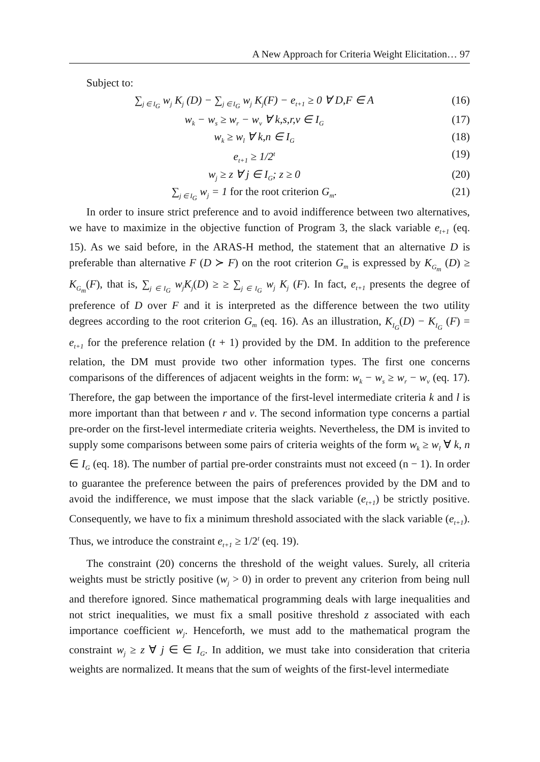A New Approach for Criteria Weight Elicitation… 97
Subject to:
∑<sub>j ∈ I<sub>G</sub></sub> w<sub>j</sub> K<sub>j</sub> (D) − ∑<sub>j ∈ I<sub>G</sub></sub> w<sub>j</sub> K<sub>j</sub>(F) − e<sub>t+1</sub> ≥ 0 ∀ D,F ∈ A
(16)
w<sub>k</sub> − w<sub>s</sub> ≥ w<sub>r</sub> − w<sub>v</sub> ∀ k,s,r,v ∈ I<sub>G</sub>
(17)
w<sub>k</sub> ≥ w<sub>l</sub> ∀ k,n ∈ I<sub>G</sub>
(18)
e<sub>t+1</sub> ≥ 1/2<sup>t</sup>
(19)
w<sub>j</sub> ≥ z ∀ j ∈ I<sub>G</sub>; z ≥ 0 (20)
∑<sub>j ∈ I<sub>G</sub></sub> w<sub>j</sub> = 1 for the root criterion G<sub>m</sub>.
(21)
In order to insure strict preference and to avoid indifference between two alternatives, we have to maximize in the objective function of Program 3, the slack variable e<sub>t+1</sub> (eq. 15). As we said before, in the ARAS-H method, the statement that an alternative D is preferable than alternative F (D ≻ F) on the root criterion G<sub>m</sub> is expressed by K<sub>G<sub>m</sub></sub> (D) ≥ K<sub>G<sub>m</sub></sub>(F), that is, ∑<sub>j ∈ I<sub>G</sub></sub> w<sub>j</sub>K<sub>j</sub>(D) ≥ ≥ ∑<sub>j ∈ I<sub>G</sub></sub> w<sub>j</sub> K<sub>j</sub> (F). In fact, e<sub>t+1</sub> presents the degree of preference of D over F and it is interpreted as the difference between the two utility degrees according to the root criterion G<sub>m</sub> (eq. 16). As an illustration, K<sub>I<sub>G</sub></sub>(D) − K<sub>I<sub>G</sub></sub> (F) = e<sub>t+1</sub> for the preference relation (t + 1) provided by the DM. In addition to the preference relation, the DM must provide two other information types. The first one concerns comparisons of the differences of adjacent weights in the form: w<sub>k</sub> − w<sub>s</sub> ≥ w<sub>r</sub> − w<sub>v</sub> (eq. 17). Therefore, the gap between the importance of the first-level intermediate criteria k and l is more important than that between r and v. The second information type concerns a partial pre-order on the first-level intermediate criteria weights. Nevertheless, the DM is invited to supply some comparisons between some pairs of criteria weights of the form w<sub>k</sub> ≥ w<sub>l</sub> ∀ k, n ∈ I<sub>G</sub> (eq. 18). The number of partial pre-order constraints must not exceed (n − 1). In order to guarantee the preference between the pairs of preferences provided by the DM and to avoid the indifference, we must impose that the slack variable (e<sub>t+1</sub>) be strictly positive. Consequently, we have to fix a minimum threshold associated with the slack variable (e<sub>t+1</sub>). Thus, we introduce the constraint e<sub>t+1</sub> ≥ 1/2<sup>t</sup> (eq. 19).
The constraint (20) concerns the threshold of the weight values. Surely, all criteria weights must be strictly positive (w<sub>j</sub> > 0) in order to prevent any criterion from being null and therefore ignored. Since mathematical programming deals with large inequalities and not strict inequalities, we must fix a small positive threshold z associated with each importance coefficient w<sub>j</sub>. Henceforth, we must add to the mathematical program the constraint w<sub>j</sub> ≥ z ∀ j ∈ ∈ I<sub>G</sub>. In addition, we must take into consideration that criteria weights are normalized. It means that the sum of weights of the first-level intermediate